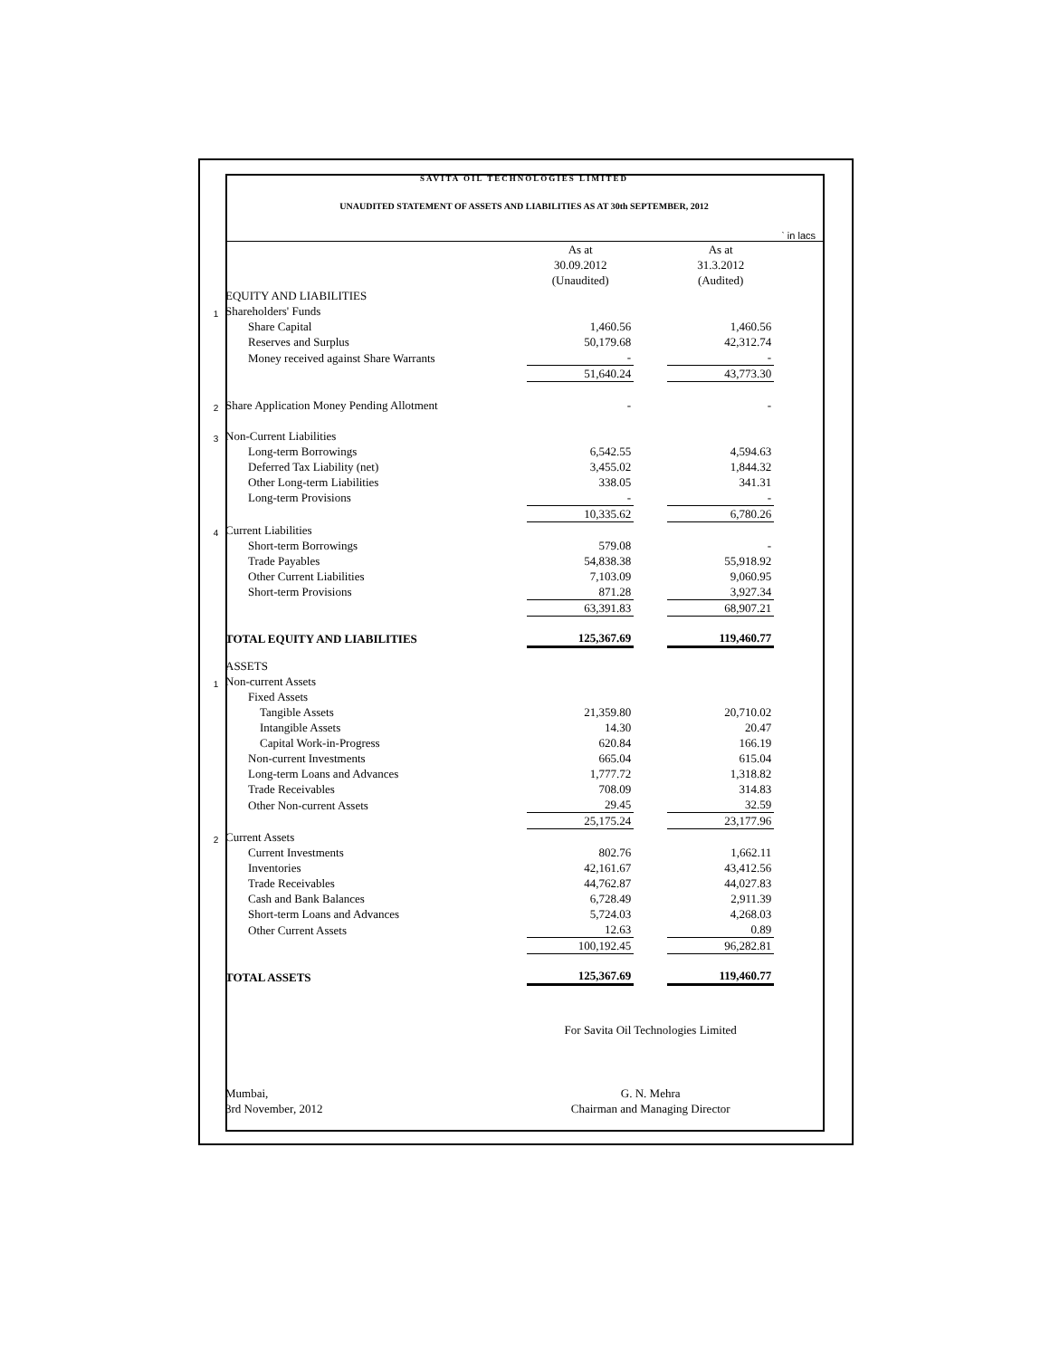SAVITA OIL TECHNOLOGIES LIMITED
UNAUDITED STATEMENT OF ASSETS AND LIABILITIES AS AT 30th SEPTEMBER, 2012
| | | | | | ` in lacs |
| | | As at | | As at | |
| | | 30.09.2012 | | 31.3.2012 | |
| | | (Unaudited) | | (Audited) | |
| | EQUITY AND LIABILITIES | | | | |
| 1 | Shareholders' Funds | | | | |
| | Share Capital | 1,460.56 | | 1,460.56 | |
| | Reserves and Surplus | 50,179.68 | | 42,312.74 | |
| | Money received against Share Warrants | - | | - | |
| | | 51,640.24 | | 43,773.30 | |
| 2 | Share Application Money Pending Allotment | - | | - | |
| 3 | Non-Current Liabilities | | | | |
| | Long-term Borrowings | 6,542.55 | | 4,594.63 | |
| | Deferred Tax Liability (net) | 3,455.02 | | 1,844.32 | |
| | Other Long-term Liabilities | 338.05 | | 341.31 | |
| | Long-term Provisions | - | | - | |
| | | 10,335.62 | | 6,780.26 | |
| 4 | Current Liabilities | | | | |
| | Short-term Borrowings | 579.08 | | - | |
| | Trade Payables | 54,838.38 | | 55,918.92 | |
| | Other Current Liabilities | 7,103.09 | | 9,060.95 | |
| | Short-term Provisions | 871.28 | | 3,927.34 | |
| | | 63,391.83 | | 68,907.21 | |
| | TOTAL EQUITY AND LIABILITIES | 125,367.69 | | 119,460.77 | |
| | ASSETS | | | | |
| 1 | Non-current Assets | | | | |
| | Fixed Assets | | | | |
| | Tangible Assets | 21,359.80 | | 20,710.02 | |
| | Intangible Assets | 14.30 | | 20.47 | |
| | Capital Work-in-Progress | 620.84 | | 166.19 | |
| | Non-current Investments | 665.04 | | 615.04 | |
| | Long-term Loans and Advances | 1,777.72 | | 1,318.82 | |
| | Trade Receivables | 708.09 | | 314.83 | |
| | Other Non-current Assets | 29.45 | | 32.59 | |
| | | 25,175.24 | | 23,177.96 | |
| 2 | Current Assets | | | | |
| | Current Investments | 802.76 | | 1,662.11 | |
| | Inventories | 42,161.67 | | 43,412.56 | |
| | Trade Receivables | 44,762.87 | | 44,027.83 | |
| | Cash and Bank Balances | 6,728.49 | | 2,911.39 | |
| | Short-term Loans and Advances | 5,724.03 | | 4,268.03 | |
| | Other Current Assets | 12.63 | | 0.89 | |
| | | 100,192.45 | | 96,282.81 | |
| | TOTAL ASSETS | 125,367.69 | | 119,460.77 | |
| | | For Savita Oil Technologies Limited | | | |
| | Mumbai, | G. N. Mehra | | | |
| | 3rd November, 2012 | Chairman and Managing Director | | | |